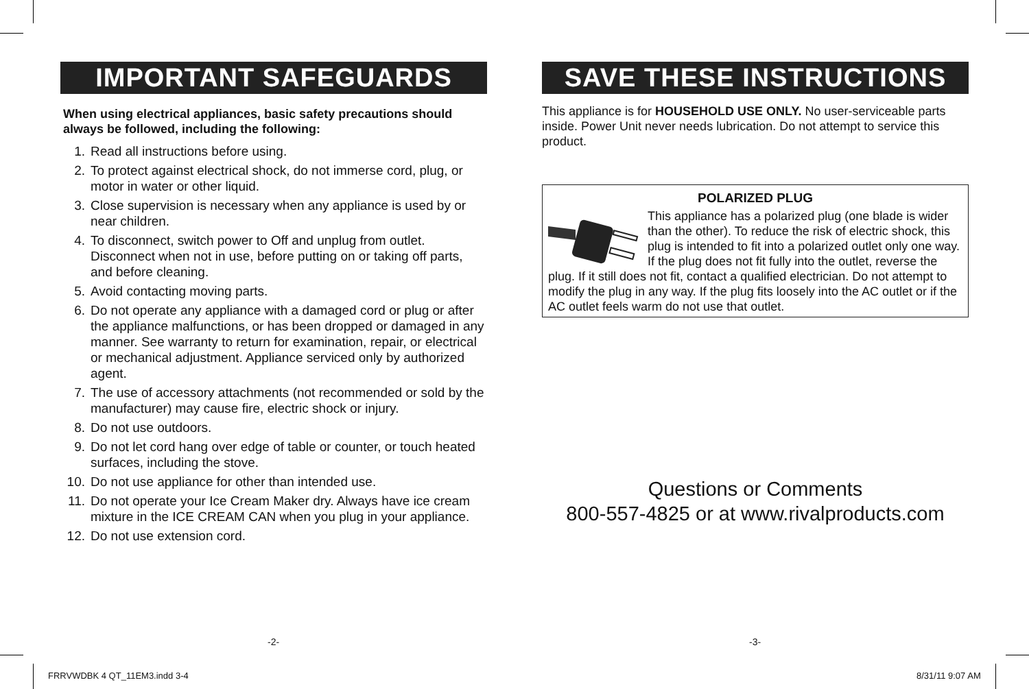IMPORTANT SAFEGUARDS
When using electrical appliances, basic safety precautions should always be followed, including the following:
1. Read all instructions before using.
2. To protect against electrical shock, do not immerse cord, plug, or motor in water or other liquid.
3. Close supervision is necessary when any appliance is used by or near children.
4. To disconnect, switch power to Off and unplug from outlet. Disconnect when not in use, before putting on or taking off parts, and before cleaning.
5. Avoid contacting moving parts.
6. Do not operate any appliance with a damaged cord or plug or after the appliance malfunctions, or has been dropped or damaged in any manner. See warranty to return for examination, repair, or electrical or mechanical adjustment. Appliance serviced only by authorized agent.
7. The use of accessory attachments (not recommended or sold by the manufacturer) may cause fire, electric shock or injury.
8. Do not use outdoors.
9. Do not let cord hang over edge of table or counter, or touch heated surfaces, including the stove.
10. Do not use appliance for other than intended use.
11. Do not operate your Ice Cream Maker dry. Always have ice cream mixture in the ICE CREAM CAN when you plug in your appliance.
12. Do not use extension cord.
SAVE THESE INSTRUCTIONS
This appliance is for HOUSEHOLD USE ONLY. No user-serviceable parts inside. Power Unit never needs lubrication. Do not attempt to service this product.
POLARIZED PLUG
This appliance has a polarized plug (one blade is wider than the other). To reduce the risk of electric shock, this plug is intended to fit into a polarized outlet only one way. If the plug does not fit fully into the outlet, reverse the plug. If it still does not fit, contact a qualified electrician. Do not attempt to modify the plug in any way. If the plug fits loosely into the AC outlet or if the AC outlet feels warm do not use that outlet.
Questions or Comments
800-557-4825 or at www.rivalproducts.com
-2- -3-
FRRVWDBK 4 QT_11EM3.indd 3-4 8/31/11 9:07 AM